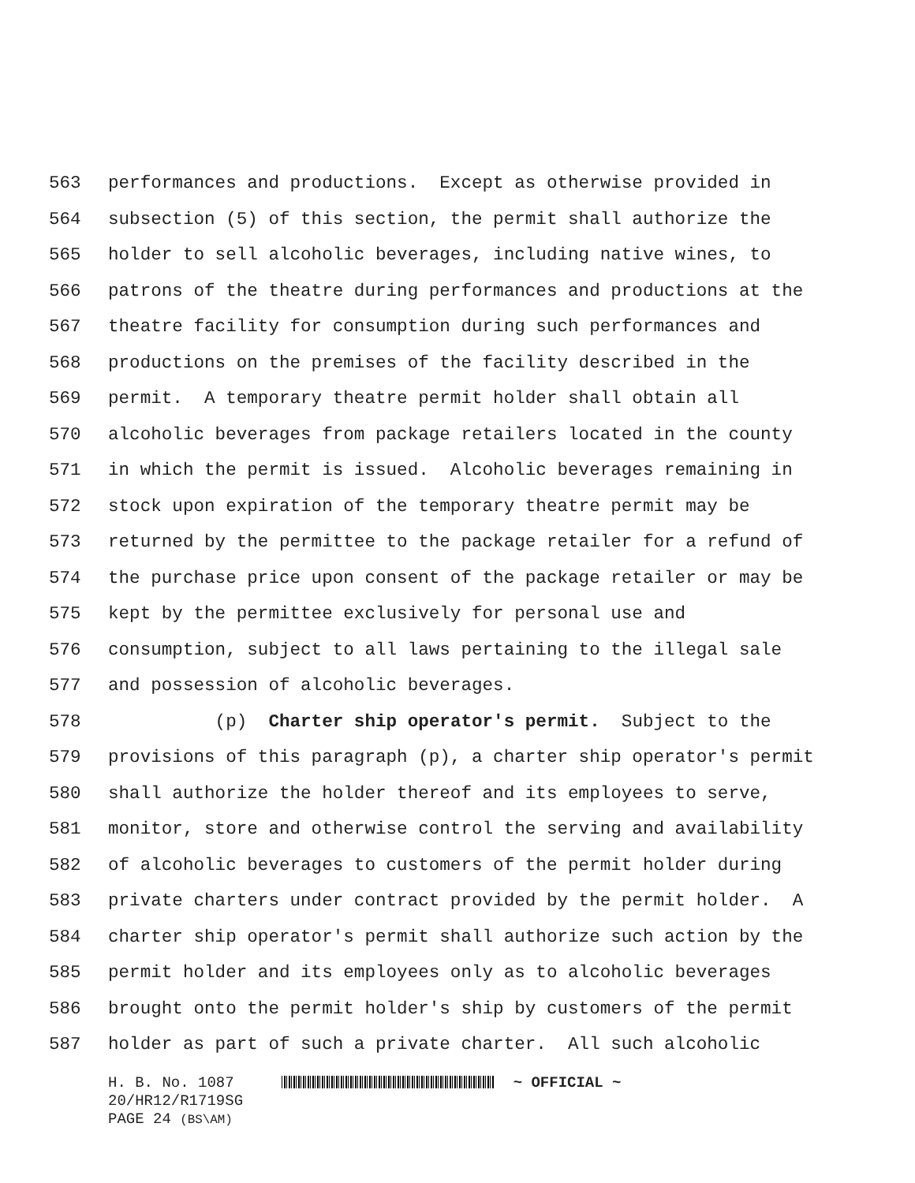563 performances and productions. Except as otherwise provided in
564 subsection (5) of this section, the permit shall authorize the
565 holder to sell alcoholic beverages, including native wines, to
566 patrons of the theatre during performances and productions at the
567 theatre facility for consumption during such performances and
568 productions on the premises of the facility described in the
569 permit. A temporary theatre permit holder shall obtain all
570 alcoholic beverages from package retailers located in the county
571 in which the permit is issued. Alcoholic beverages remaining in
572 stock upon expiration of the temporary theatre permit may be
573 returned by the permittee to the package retailer for a refund of
574 the purchase price upon consent of the package retailer or may be
575 kept by the permittee exclusively for personal use and
576 consumption, subject to all laws pertaining to the illegal sale
577 and possession of alcoholic beverages.
578 (p) Charter ship operator's permit. Subject to the
579 provisions of this paragraph (p), a charter ship operator's permit
580 shall authorize the holder thereof and its employees to serve,
581 monitor, store and otherwise control the serving and availability
582 of alcoholic beverages to customers of the permit holder during
583 private charters under contract provided by the permit holder. A
584 charter ship operator's permit shall authorize such action by the
585 permit holder and its employees only as to alcoholic beverages
586 brought onto the permit holder's ship by customers of the permit
587 holder as part of such a private charter. All such alcoholic
H. B. No. 1087 ~ OFFICIAL ~ 20/HR12/R1719SG PAGE 24 (BS\AM)